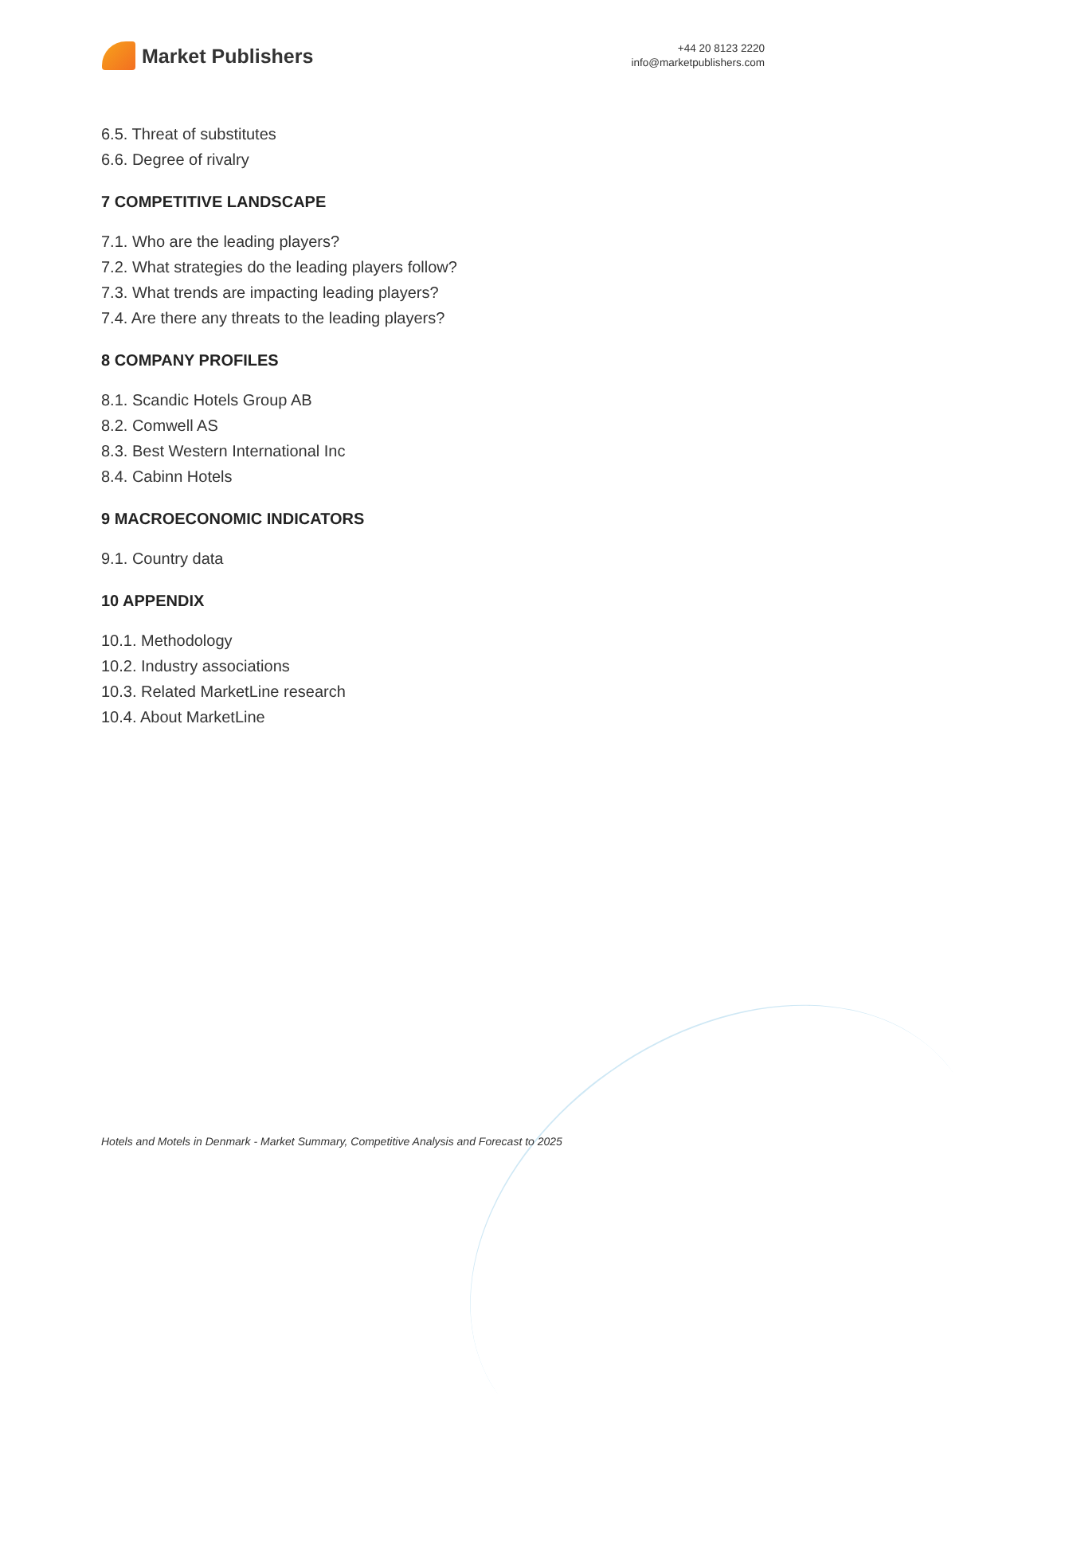Market Publishers
+44 20 8123 2220
info@marketpublishers.com
6.5. Threat of substitutes
6.6. Degree of rivalry
7 COMPETITIVE LANDSCAPE
7.1. Who are the leading players?
7.2. What strategies do the leading players follow?
7.3. What trends are impacting leading players?
7.4. Are there any threats to the leading players?
8 COMPANY PROFILES
8.1. Scandic Hotels Group AB
8.2. Comwell AS
8.3. Best Western International Inc
8.4. Cabinn Hotels
9 MACROECONOMIC INDICATORS
9.1. Country data
10 APPENDIX
10.1. Methodology
10.2. Industry associations
10.3. Related MarketLine research
10.4. About MarketLine
Hotels and Motels in Denmark - Market Summary, Competitive Analysis and Forecast to 2025